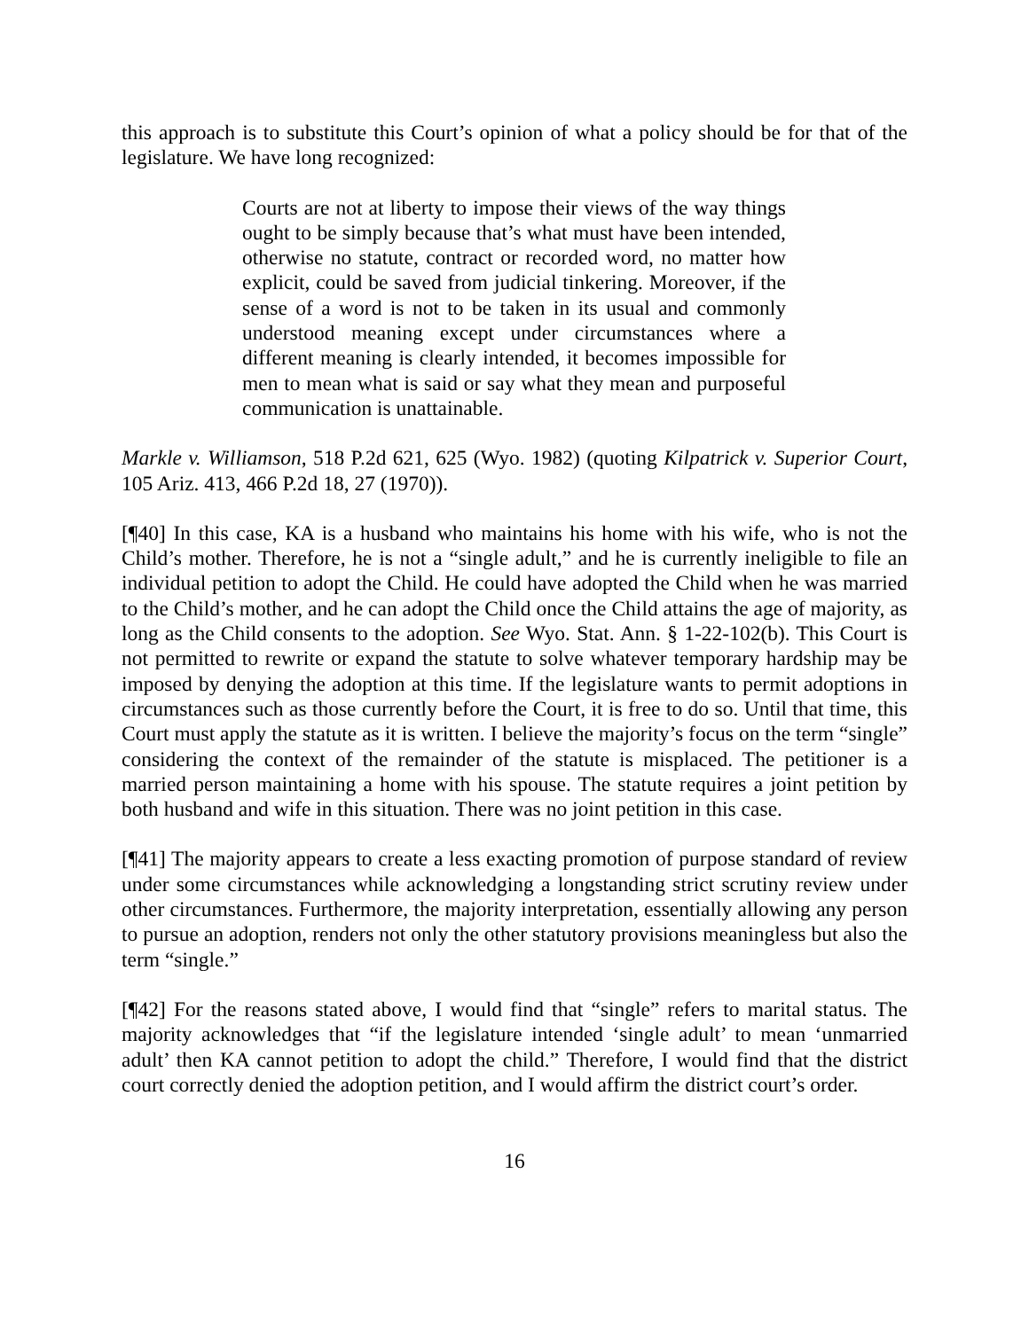this approach is to substitute this Court’s opinion of what a policy should be for that of the legislature. We have long recognized:
Courts are not at liberty to impose their views of the way things ought to be simply because that’s what must have been intended, otherwise no statute, contract or recorded word, no matter how explicit, could be saved from judicial tinkering. Moreover, if the sense of a word is not to be taken in its usual and commonly understood meaning except under circumstances where a different meaning is clearly intended, it becomes impossible for men to mean what is said or say what they mean and purposeful communication is unattainable.
Markle v. Williamson, 518 P.2d 621, 625 (Wyo. 1982) (quoting Kilpatrick v. Superior Court, 105 Ariz. 413, 466 P.2d 18, 27 (1970)).
[¶40] In this case, KA is a husband who maintains his home with his wife, who is not the Child’s mother. Therefore, he is not a “single adult,” and he is currently ineligible to file an individual petition to adopt the Child. He could have adopted the Child when he was married to the Child’s mother, and he can adopt the Child once the Child attains the age of majority, as long as the Child consents to the adoption. See Wyo. Stat. Ann. § 1-22-102(b). This Court is not permitted to rewrite or expand the statute to solve whatever temporary hardship may be imposed by denying the adoption at this time. If the legislature wants to permit adoptions in circumstances such as those currently before the Court, it is free to do so. Until that time, this Court must apply the statute as it is written. I believe the majority’s focus on the term “single” considering the context of the remainder of the statute is misplaced. The petitioner is a married person maintaining a home with his spouse. The statute requires a joint petition by both husband and wife in this situation. There was no joint petition in this case.
[¶41] The majority appears to create a less exacting promotion of purpose standard of review under some circumstances while acknowledging a longstanding strict scrutiny review under other circumstances. Furthermore, the majority interpretation, essentially allowing any person to pursue an adoption, renders not only the other statutory provisions meaningless but also the term “single.”
[¶42] For the reasons stated above, I would find that “single” refers to marital status. The majority acknowledges that “if the legislature intended ‘single adult’ to mean ‘unmarried adult’ then KA cannot petition to adopt the child.” Therefore, I would find that the district court correctly denied the adoption petition, and I would affirm the district court’s order.
16